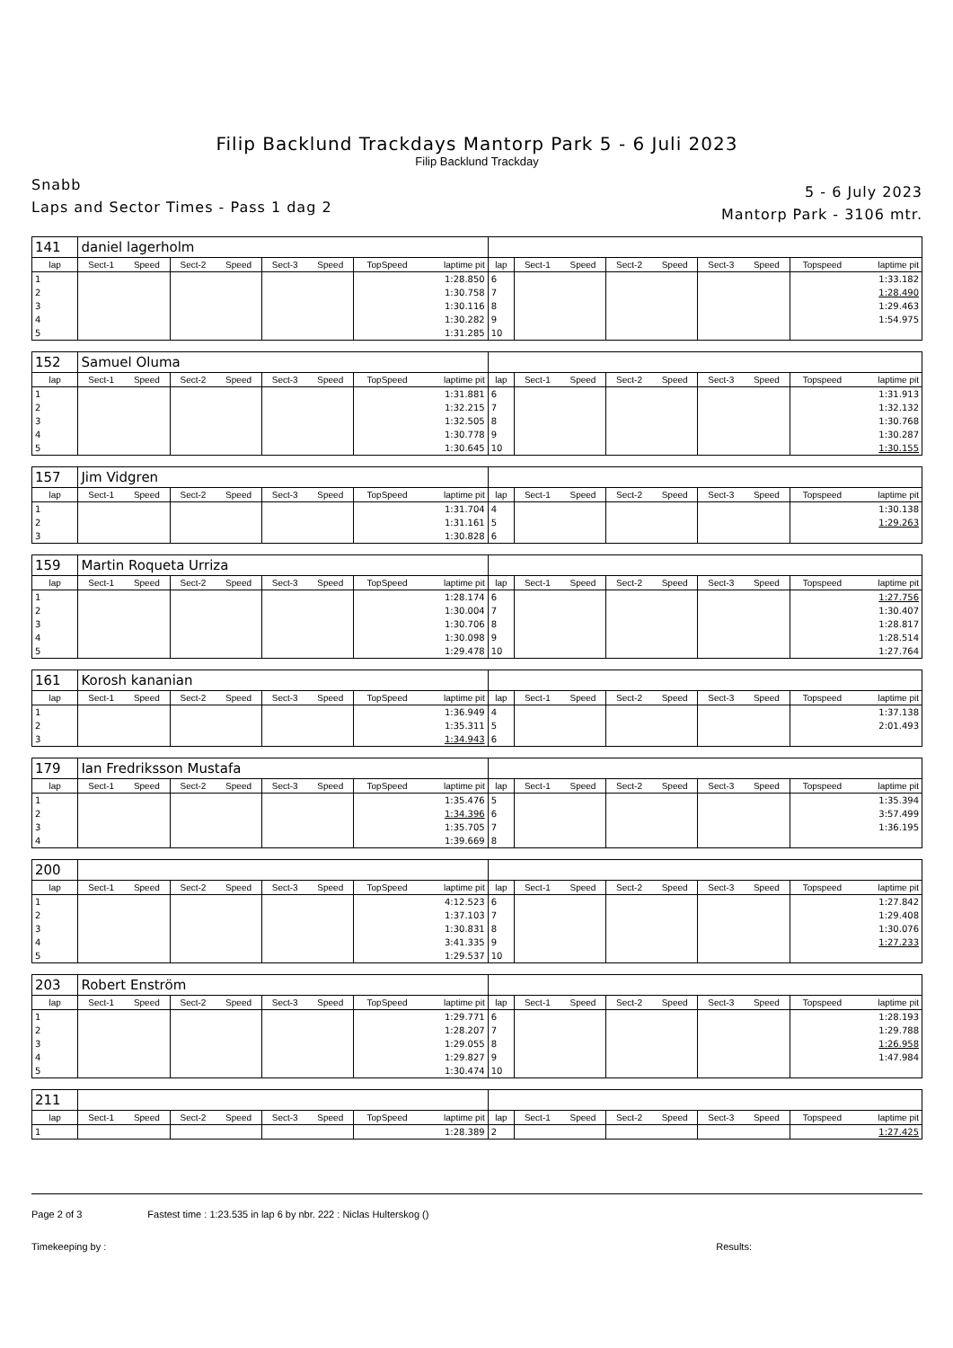Filip Backlund Trackdays Mantorp Park 5 - 6 Juli 2023
Filip Backlund Trackday
Snabb
Laps and Sector Times - Pass 1 dag 2
5 - 6 July 2023
Mantorp Park - 3106 mtr.
| 141 | daniel lagerholm | | | | | | | | | | | | | | | | |
| lap | Sect-1 | Speed | Sect-2 | Speed | Sect-3 | Speed | TopSpeed | laptime pit | lap | Sect-1 | Speed | Sect-2 | Speed | Sect-3 | Speed | Topspeed | laptime pit |
| 1 | | | | | | | | 1:28.850 | 6 | | | | | | | | 1:33.182 |
| 2 | | | | | | | | 1:30.758 | 7 | | | | | | | | 1:28.490 |
| 3 | | | | | | | | 1:30.116 | 8 | | | | | | | | 1:29.463 |
| 4 | | | | | | | | 1:30.282 | 9 | | | | | | | | 1:54.975 |
| 5 | | | | | | | | 1:31.285 | 10 | | | | | | | | |
| 152 | Samuel Oluma | | | | | | | | | | | | | | | | |
| lap | Sect-1 | Speed | Sect-2 | Speed | Sect-3 | Speed | TopSpeed | laptime pit | lap | Sect-1 | Speed | Sect-2 | Speed | Sect-3 | Speed | Topspeed | laptime pit |
| 1 | | | | | | | | 1:31.881 | 6 | | | | | | | | 1:31.913 |
| 2 | | | | | | | | 1:32.215 | 7 | | | | | | | | 1:32.132 |
| 3 | | | | | | | | 1:32.505 | 8 | | | | | | | | 1:30.768 |
| 4 | | | | | | | | 1:30.778 | 9 | | | | | | | | 1:30.287 |
| 5 | | | | | | | | 1:30.645 | 10 | | | | | | | | 1:30.155 |
| 157 | Jim Vidgren | | | | | | | | | | | | | | | | |
| lap | Sect-1 | Speed | Sect-2 | Speed | Sect-3 | Speed | TopSpeed | laptime pit | lap | Sect-1 | Speed | Sect-2 | Speed | Sect-3 | Speed | Topspeed | laptime pit |
| 1 | | | | | | | | 1:31.704 | 4 | | | | | | | | 1:30.138 |
| 2 | | | | | | | | 1:31.161 | 5 | | | | | | | | 1:29.263 |
| 3 | | | | | | | | 1:30.828 | 6 | | | | | | | | |
| 159 | Martin Roqueta Urriza | | | | | | | | | | | | | | | | |
| lap | Sect-1 | Speed | Sect-2 | Speed | Sect-3 | Speed | TopSpeed | laptime pit | lap | Sect-1 | Speed | Sect-2 | Speed | Sect-3 | Speed | Topspeed | laptime pit |
| 1 | | | | | | | | 1:28.174 | 6 | | | | | | | | 1:27.756 |
| 2 | | | | | | | | 1:30.004 | 7 | | | | | | | | 1:30.407 |
| 3 | | | | | | | | 1:30.706 | 8 | | | | | | | | 1:28.817 |
| 4 | | | | | | | | 1:30.098 | 9 | | | | | | | | 1:28.514 |
| 5 | | | | | | | | 1:29.478 | 10 | | | | | | | | 1:27.764 |
| 161 | Korosh kananian | | | | | | | | | | | | | | | | |
| lap | Sect-1 | Speed | Sect-2 | Speed | Sect-3 | Speed | TopSpeed | laptime pit | lap | Sect-1 | Speed | Sect-2 | Speed | Sect-3 | Speed | Topspeed | laptime pit |
| 1 | | | | | | | | 1:36.949 | 4 | | | | | | | | 1:37.138 |
| 2 | | | | | | | | 1:35.311 | 5 | | | | | | | | 2:01.493 |
| 3 | | | | | | | | 1:34.943 | 6 | | | | | | | | |
| 179 | Ian Fredriksson Mustafa | | | | | | | | | | | | | | | | |
| lap | Sect-1 | Speed | Sect-2 | Speed | Sect-3 | Speed | TopSpeed | laptime pit | lap | Sect-1 | Speed | Sect-2 | Speed | Sect-3 | Speed | Topspeed | laptime pit |
| 1 | | | | | | | | 1:35.476 | 5 | | | | | | | | 1:35.394 |
| 2 | | | | | | | | 1:34.396 | 6 | | | | | | | | 3:57.499 |
| 3 | | | | | | | | 1:35.705 | 7 | | | | | | | | 1:36.195 |
| 4 | | | | | | | | 1:39.669 | 8 | | | | | | | | |
| 200 | | | | | | | | | | | | | | | | | |
| lap | Sect-1 | Speed | Sect-2 | Speed | Sect-3 | Speed | TopSpeed | laptime pit | lap | Sect-1 | Speed | Sect-2 | Speed | Sect-3 | Speed | Topspeed | laptime pit |
| 1 | | | | | | | | 4:12.523 | 6 | | | | | | | | 1:27.842 |
| 2 | | | | | | | | 1:37.103 | 7 | | | | | | | | 1:29.408 |
| 3 | | | | | | | | 1:30.831 | 8 | | | | | | | | 1:30.076 |
| 4 | | | | | | | | 3:41.335 | 9 | | | | | | | | 1:27.233 |
| 5 | | | | | | | | 1:29.537 | 10 | | | | | | | | |
| 203 | Robert Enström | | | | | | | | | | | | | | | | |
| lap | Sect-1 | Speed | Sect-2 | Speed | Sect-3 | Speed | TopSpeed | laptime pit | lap | Sect-1 | Speed | Sect-2 | Speed | Sect-3 | Speed | Topspeed | laptime pit |
| 1 | | | | | | | | 1:29.771 | 6 | | | | | | | | 1:28.193 |
| 2 | | | | | | | | 1:28.207 | 7 | | | | | | | | 1:29.788 |
| 3 | | | | | | | | 1:29.055 | 8 | | | | | | | | 1:26.958 |
| 4 | | | | | | | | 1:29.827 | 9 | | | | | | | | 1:47.984 |
| 5 | | | | | | | | 1:30.474 | 10 | | | | | | | | |
| 211 | | | | | | | | | | | | | | | | | |
| lap | Sect-1 | Speed | Sect-2 | Speed | Sect-3 | Speed | TopSpeed | laptime pit | lap | Sect-1 | Speed | Sect-2 | Speed | Sect-3 | Speed | Topspeed | laptime pit |
| 1 | | | | | | | | 1:28.389 | 2 | | | | | | | | 1:27.425 |
Page 2 of 3 Fastest time : 1:23.535 in lap 6 by nbr. 222 : Niclas Hulterskog ()
Timekeeping by : Results: